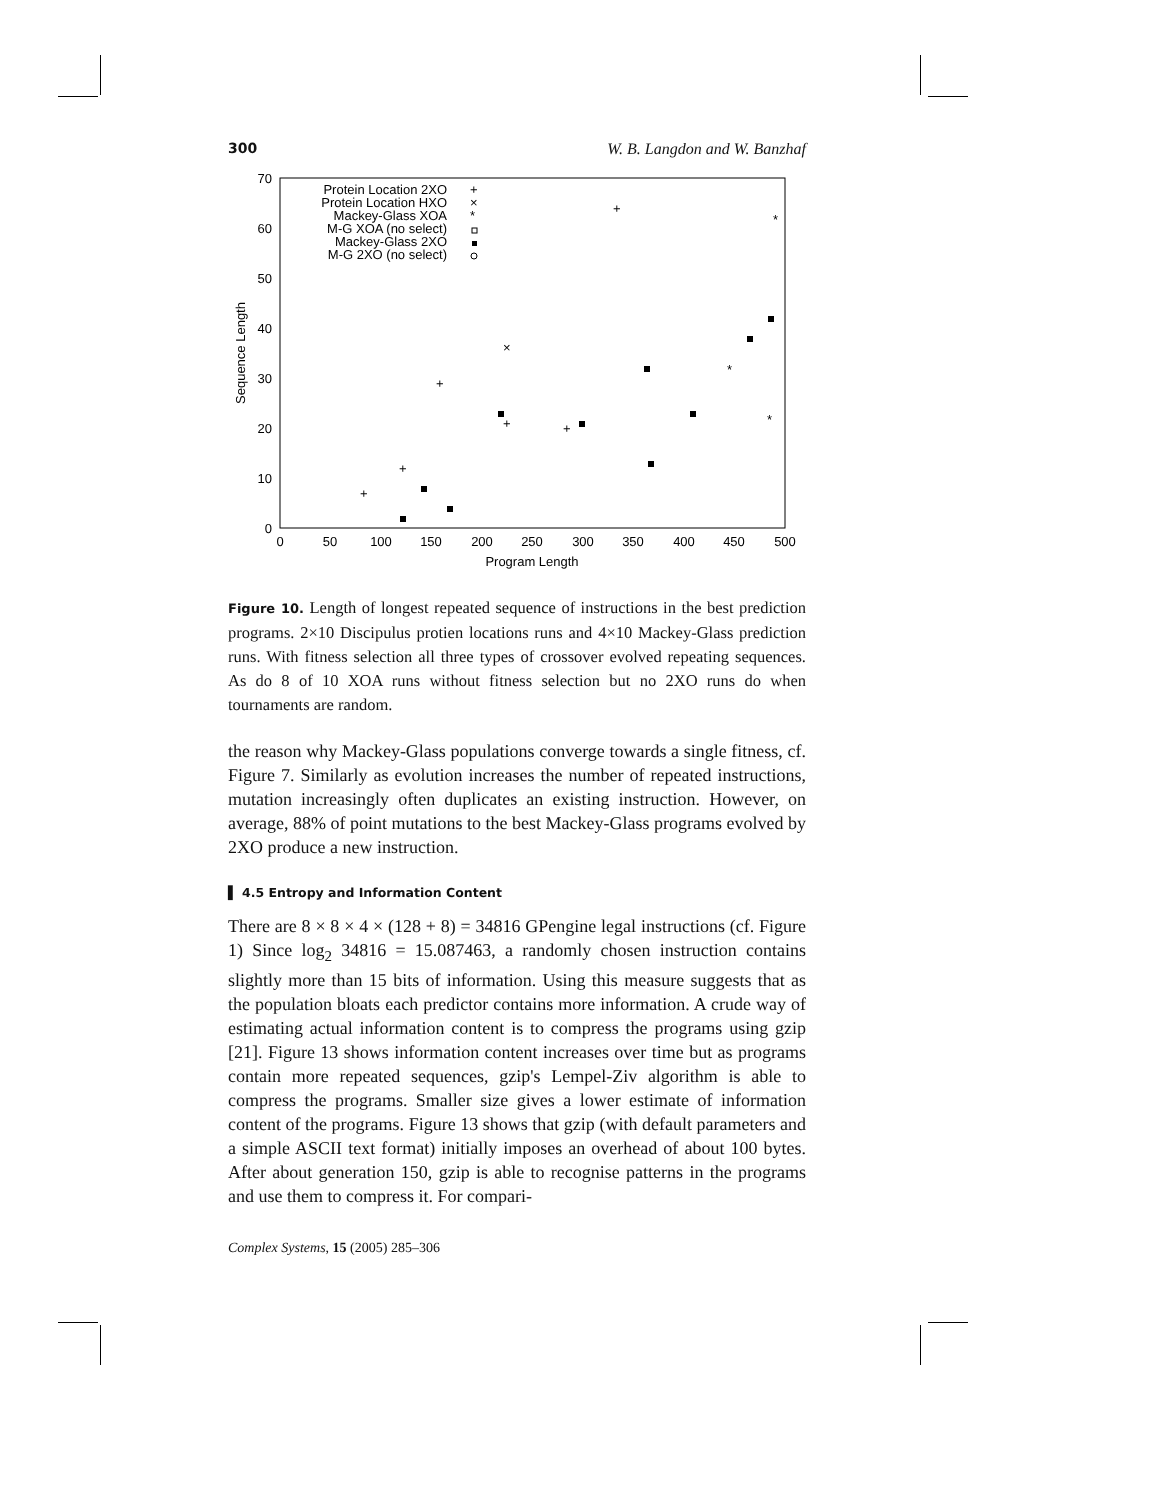300 W. B. Langdon and W. Banzhaf
0
10
20
30
40
50
60
70
0
50
100
150
200
250
300
350
400
450
500
Program Length
Sequence Length
Protein Location 2XO
Protein Location HXO
Mackey-Glass XOA
M-G XOA (no select)
Mackey-Glass 2XO
M-G 2XO (no select)
+
×
*
+
+
+
+
+
+
×
*
*
*
Figure 10. Length of longest repeated sequence of instructions in the best prediction programs. 2×10 Discipulus protien locations runs and 4×10 Mackey-Glass prediction runs. With fitness selection all three types of crossover evolved repeating sequences. As do 8 of 10 XOA runs without fitness selection but no 2XO runs do when tournaments are random.
the reason why Mackey-Glass populations converge towards a single fitness, cf. Figure 7. Similarly as evolution increases the number of repeated instructions, mutation increasingly often duplicates an existing instruction. However, on average, 88% of point mutations to the best Mackey-Glass programs evolved by 2XO produce a new instruction.
▌ 4.5 Entropy and Information Content
There are 8 × 8 × 4 × (128 + 8) = 34816 GPengine legal instructions (cf. Figure 1) Since log<sub>2</sub> 34816 = 15.087463, a randomly chosen instruction contains slightly more than 15 bits of information. Using this measure suggests that as the population bloats each predictor contains more information. A crude way of estimating actual information content is to compress the programs using gzip [21]. Figure 13 shows information content increases over time but as programs contain more repeated sequences, gzip's Lempel-Ziv algorithm is able to compress the programs. Smaller size gives a lower estimate of information content of the programs. Figure 13 shows that gzip (with default parameters and a simple ASCII text format) initially imposes an overhead of about 100 bytes. After about generation 150, gzip is able to recognise patterns in the programs and use them to compress it. For compari-
Complex Systems, 15 (2005) 285–306